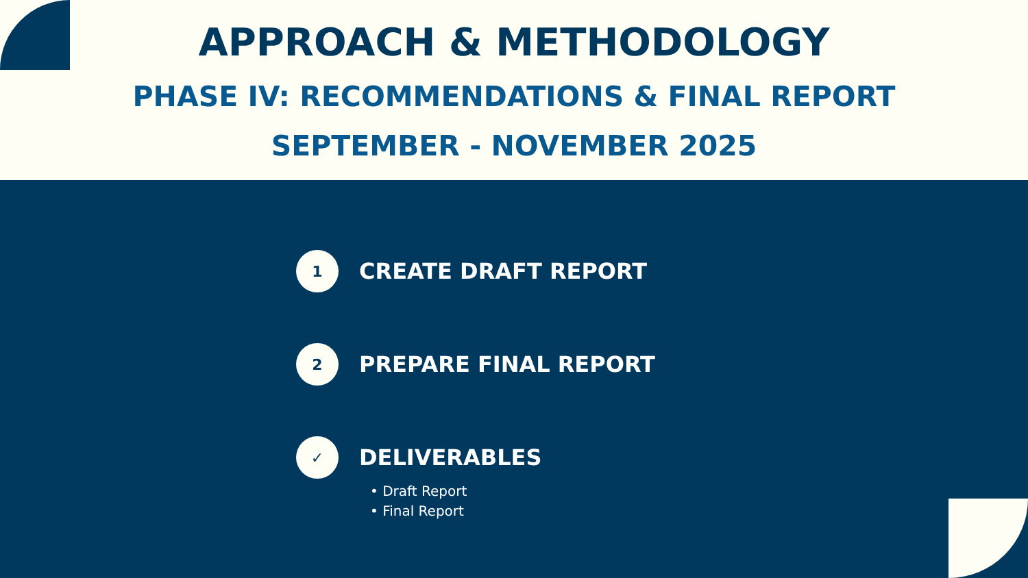APPROACH & METHODOLOGY
PHASE IV: RECOMMENDATIONS & FINAL REPORT
SEPTEMBER - NOVEMBER 2025
1
CREATE DRAFT REPORT
2
PREPARE FINAL REPORT
✓
DELIVERABLES
• Draft Report
• Final Report